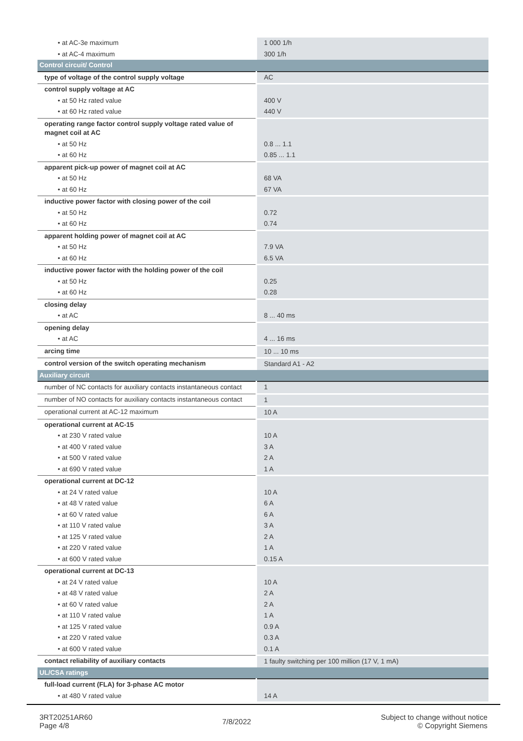| • at AC-3e maximum | 1 000 1/h |
| • at AC-4 maximum | 300 1/h |
| Control circuit/ Control | |
| type of voltage of the control supply voltage | AC |
| control supply voltage at AC | |
| • at 50 Hz rated value | 400 V |
| • at 60 Hz rated value | 440 V |
| operating range factor control supply voltage rated value of magnet coil at AC | |
| • at 50 Hz | 0.8 ... 1.1 |
| • at 60 Hz | 0.85 ... 1.1 |
| apparent pick-up power of magnet coil at AC | |
| • at 50 Hz | 68 VA |
| • at 60 Hz | 67 VA |
| inductive power factor with closing power of the coil | |
| • at 50 Hz | 0.72 |
| • at 60 Hz | 0.74 |
| apparent holding power of magnet coil at AC | |
| • at 50 Hz | 7.9 VA |
| • at 60 Hz | 6.5 VA |
| inductive power factor with the holding power of the coil | |
| • at 50 Hz | 0.25 |
| • at 60 Hz | 0.28 |
| closing delay | |
| • at AC | 8 ... 40 ms |
| opening delay | |
| • at AC | 4 ... 16 ms |
| arcing time | 10 ... 10 ms |
| control version of the switch operating mechanism | Standard A1 - A2 |
| Auxiliary circuit | |
| number of NC contacts for auxiliary contacts instantaneous contact | 1 |
| number of NO contacts for auxiliary contacts instantaneous contact | 1 |
| operational current at AC-12 maximum | 10 A |
| operational current at AC-15 | |
| • at 230 V rated value | 10 A |
| • at 400 V rated value | 3 A |
| • at 500 V rated value | 2 A |
| • at 690 V rated value | 1 A |
| operational current at DC-12 | |
| • at 24 V rated value | 10 A |
| • at 48 V rated value | 6 A |
| • at 60 V rated value | 6 A |
| • at 110 V rated value | 3 A |
| • at 125 V rated value | 2 A |
| • at 220 V rated value | 1 A |
| • at 600 V rated value | 0.15 A |
| operational current at DC-13 | |
| • at 24 V rated value | 10 A |
| • at 48 V rated value | 2 A |
| • at 60 V rated value | 2 A |
| • at 110 V rated value | 1 A |
| • at 125 V rated value | 0.9 A |
| • at 220 V rated value | 0.3 A |
| • at 600 V rated value | 0.1 A |
| contact reliability of auxiliary contacts | 1 faulty switching per 100 million (17 V, 1 mA) |
| UL/CSA ratings | |
| full-load current (FLA) for 3-phase AC motor | |
| • at 480 V rated value | 14 A |
3RT20251AR60
Page 4/8
7/8/2022
Subject to change without notice
© Copyright Siemens